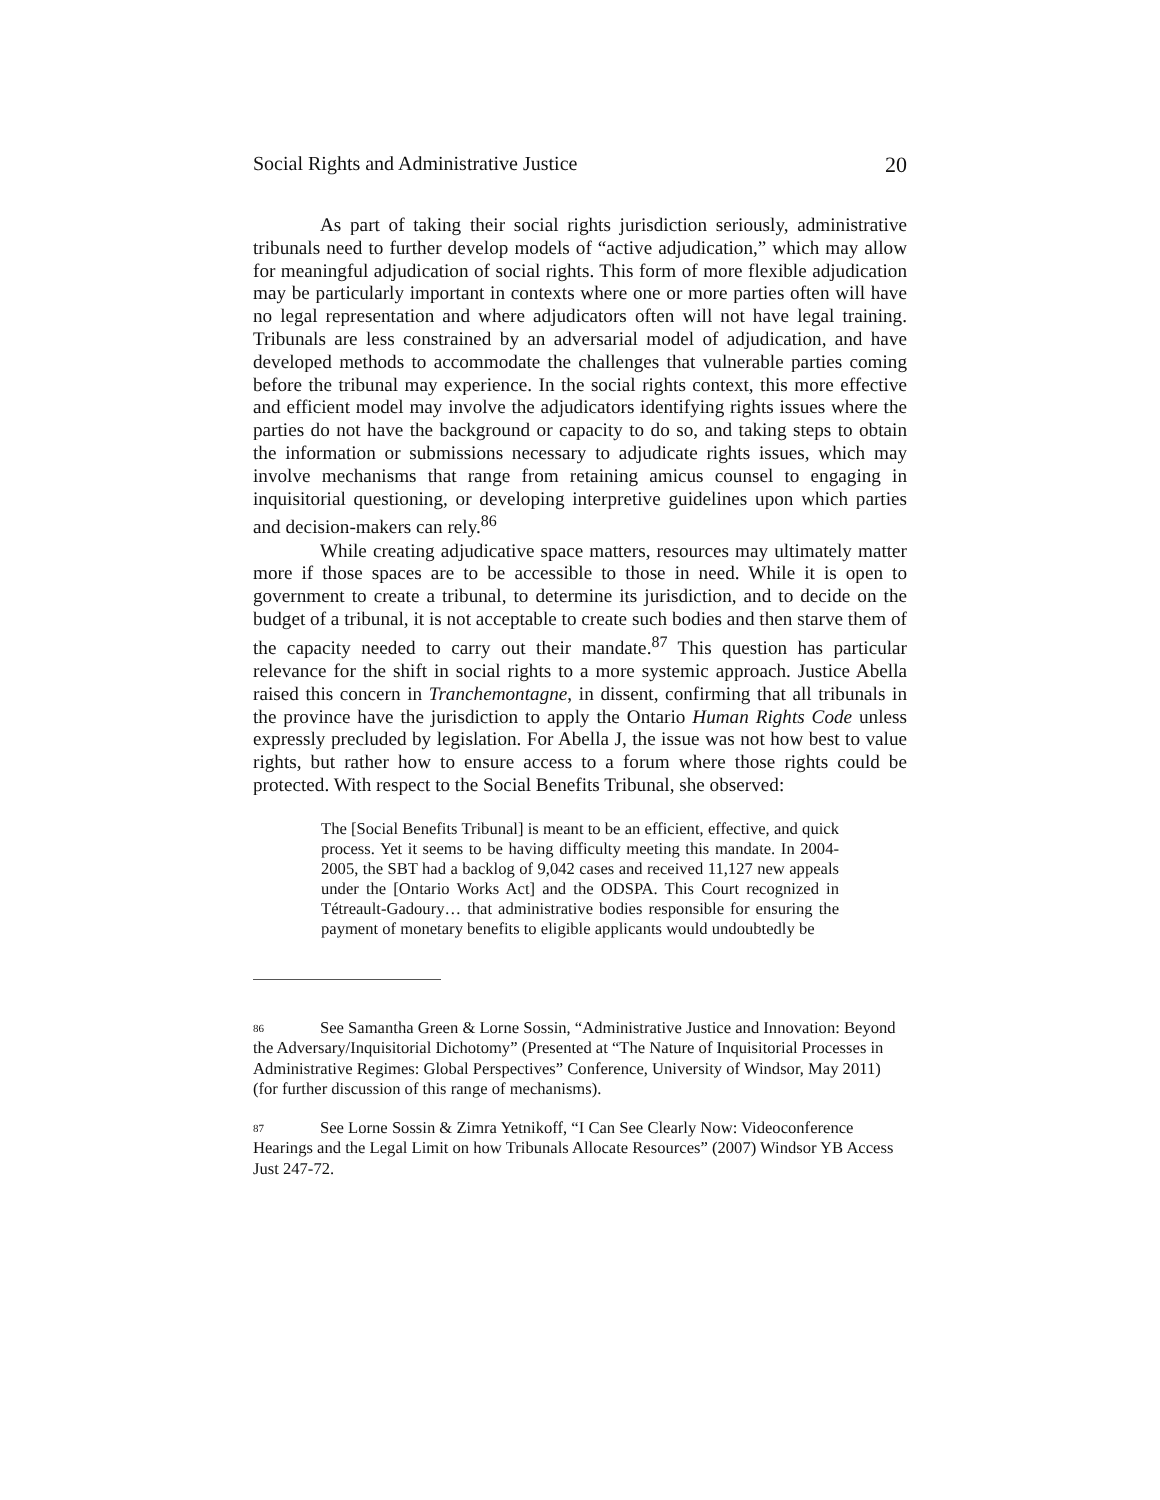Social Rights and Administrative Justice 20
As part of taking their social rights jurisdiction seriously, administrative tribunals need to further develop models of “active adjudication,” which may allow for meaningful adjudication of social rights. This form of more flexible adjudication may be particularly important in contexts where one or more parties often will have no legal representation and where adjudicators often will not have legal training. Tribunals are less constrained by an adversarial model of adjudication, and have developed methods to accommodate the challenges that vulnerable parties coming before the tribunal may experience. In the social rights context, this more effective and efficient model may involve the adjudicators identifying rights issues where the parties do not have the background or capacity to do so, and taking steps to obtain the information or submissions necessary to adjudicate rights issues, which may involve mechanisms that range from retaining amicus counsel to engaging in inquisitorial questioning, or developing interpretive guidelines upon which parties and decision-makers can rely.<sup>86</sup>
While creating adjudicative space matters, resources may ultimately matter more if those spaces are to be accessible to those in need. While it is open to government to create a tribunal, to determine its jurisdiction, and to decide on the budget of a tribunal, it is not acceptable to create such bodies and then starve them of the capacity needed to carry out their mandate.<sup>87</sup> This question has particular relevance for the shift in social rights to a more systemic approach. Justice Abella raised this concern in Tranchemontagne, in dissent, confirming that all tribunals in the province have the jurisdiction to apply the Ontario Human Rights Code unless expressly precluded by legislation. For Abella J, the issue was not how best to value rights, but rather how to ensure access to a forum where those rights could be protected. With respect to the Social Benefits Tribunal, she observed:
The [Social Benefits Tribunal] is meant to be an efficient, effective, and quick process. Yet it seems to be having difficulty meeting this mandate. In 2004-2005, the SBT had a backlog of 9,042 cases and received 11,127 new appeals under the [Ontario Works Act] and the ODSPA. This Court recognized in Tétreault-Gadoury… that administrative bodies responsible for ensuring the payment of monetary benefits to eligible applicants would undoubtedly be
<sup>86</sup> See Samantha Green & Lorne Sossin, “Administrative Justice and Innovation: Beyond the Adversary/Inquisitorial Dichotomy” (Presented at “The Nature of Inquisitorial Processes in Administrative Regimes: Global Perspectives” Conference, University of Windsor, May 2011) (for further discussion of this range of mechanisms).
<sup>87</sup> See Lorne Sossin & Zimra Yetnikoff, “I Can See Clearly Now: Videoconference Hearings and the Legal Limit on how Tribunals Allocate Resources” (2007) Windsor YB Access Just 247-72.